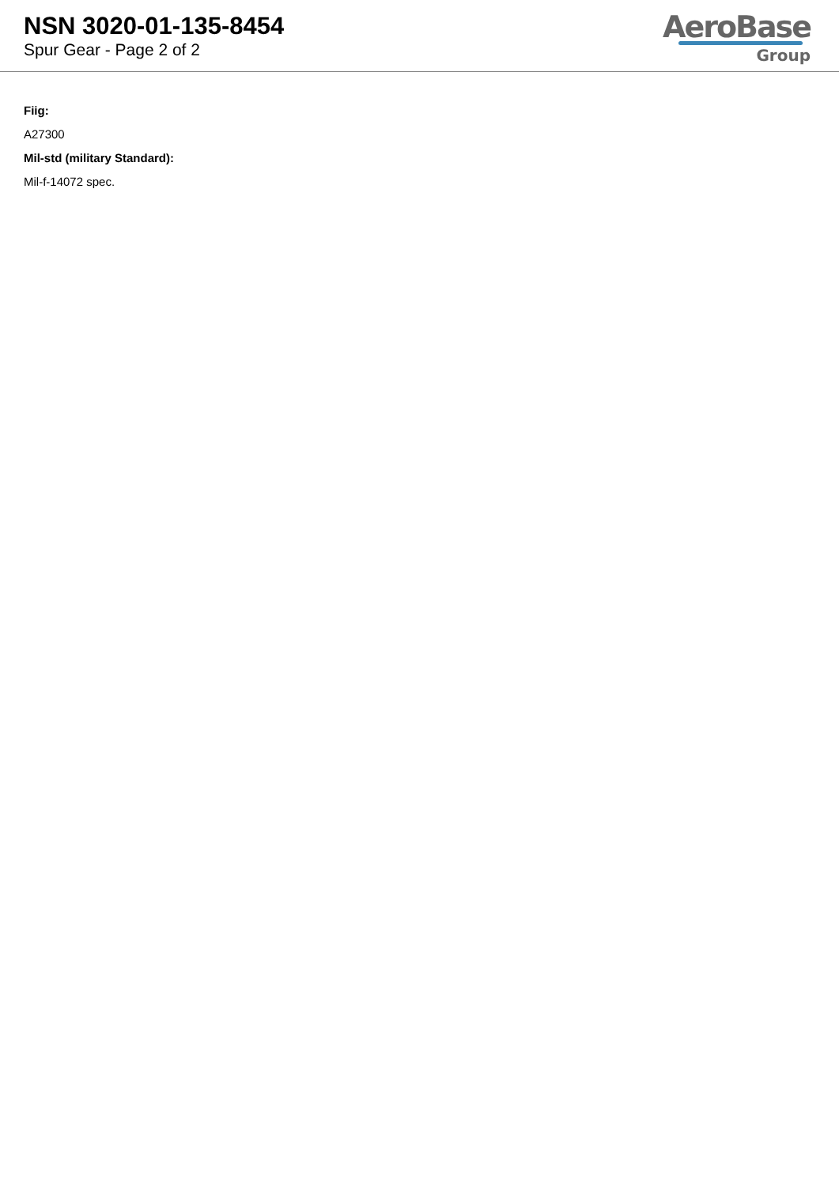NSN 3020-01-135-8454
Spur Gear - Page 2 of 2
AeroBase
Group
Fiig:
A27300
Mil-std (military Standard):
Mil-f-14072 spec.